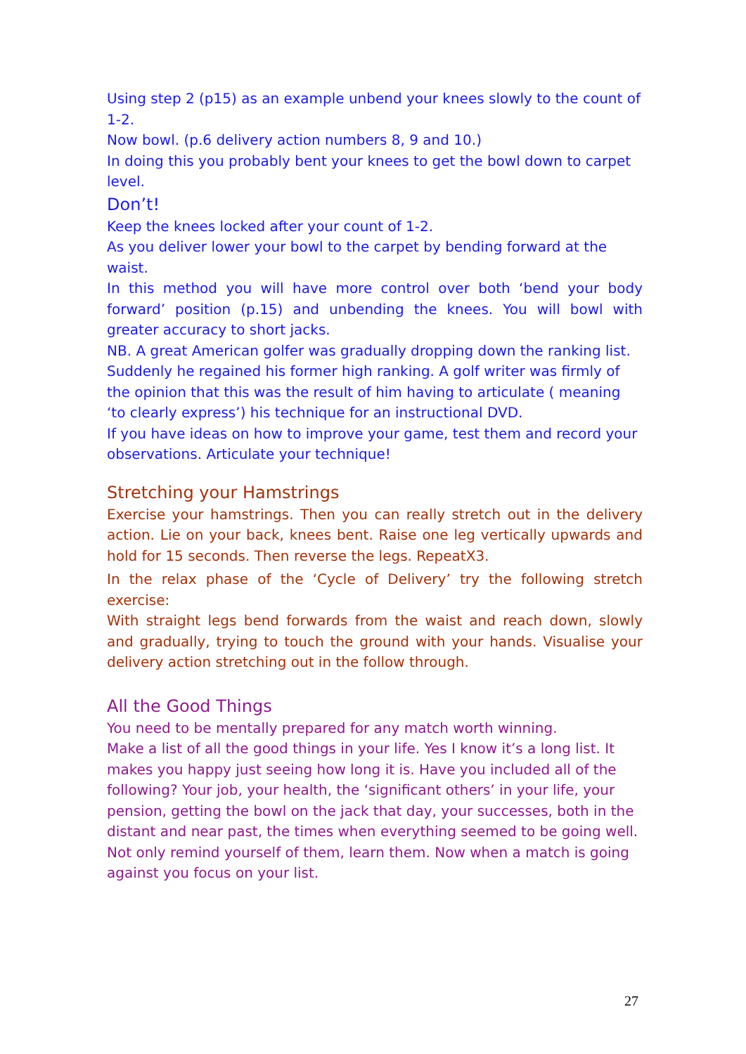Using step 2 (p15) as an example unbend your knees slowly to the count of 1-2.
Now bowl. (p.6 delivery action numbers 8, 9 and 10.)
In doing this you probably bent your knees to get the bowl down to carpet level.
Don’t!
Keep the knees locked after your count of 1-2.
As you deliver lower your bowl to the carpet by bending forward at the waist.
In this method you will have more control over both ‘bend your body forward’ position (p.15) and unbending the knees. You will bowl with greater accuracy to short jacks.
NB. A great American golfer was gradually dropping down the ranking list. Suddenly he regained his former high ranking. A golf writer was firmly of the opinion that this was the result of him having to articulate ( meaning ‘to clearly express’) his technique for an instructional DVD.
If you have ideas on how to improve your game, test them and record your observations. Articulate your technique!
Stretching your Hamstrings
Exercise your hamstrings. Then you can really stretch out in the delivery action. Lie on your back, knees bent. Raise one leg vertically upwards and hold for 15 seconds. Then reverse the legs. RepeatX3.
In the relax phase of the ‘Cycle of Delivery’ try the following stretch exercise:
With straight legs bend forwards from the waist and reach down, slowly and gradually, trying to touch the ground with your hands. Visualise your delivery action stretching out in the follow through.
All the Good Things
You need to be mentally prepared for any match worth winning.
Make a list of all the good things in your life. Yes I know it’s a long list. It makes you happy just seeing how long it is. Have you included all of the following? Your job, your health, the ‘significant others’ in your life, your pension, getting the bowl on the jack that day, your successes, both in the distant and near past, the times when everything seemed to be going well. Not only remind yourself of them, learn them. Now when a match is going against you focus on your list.
27